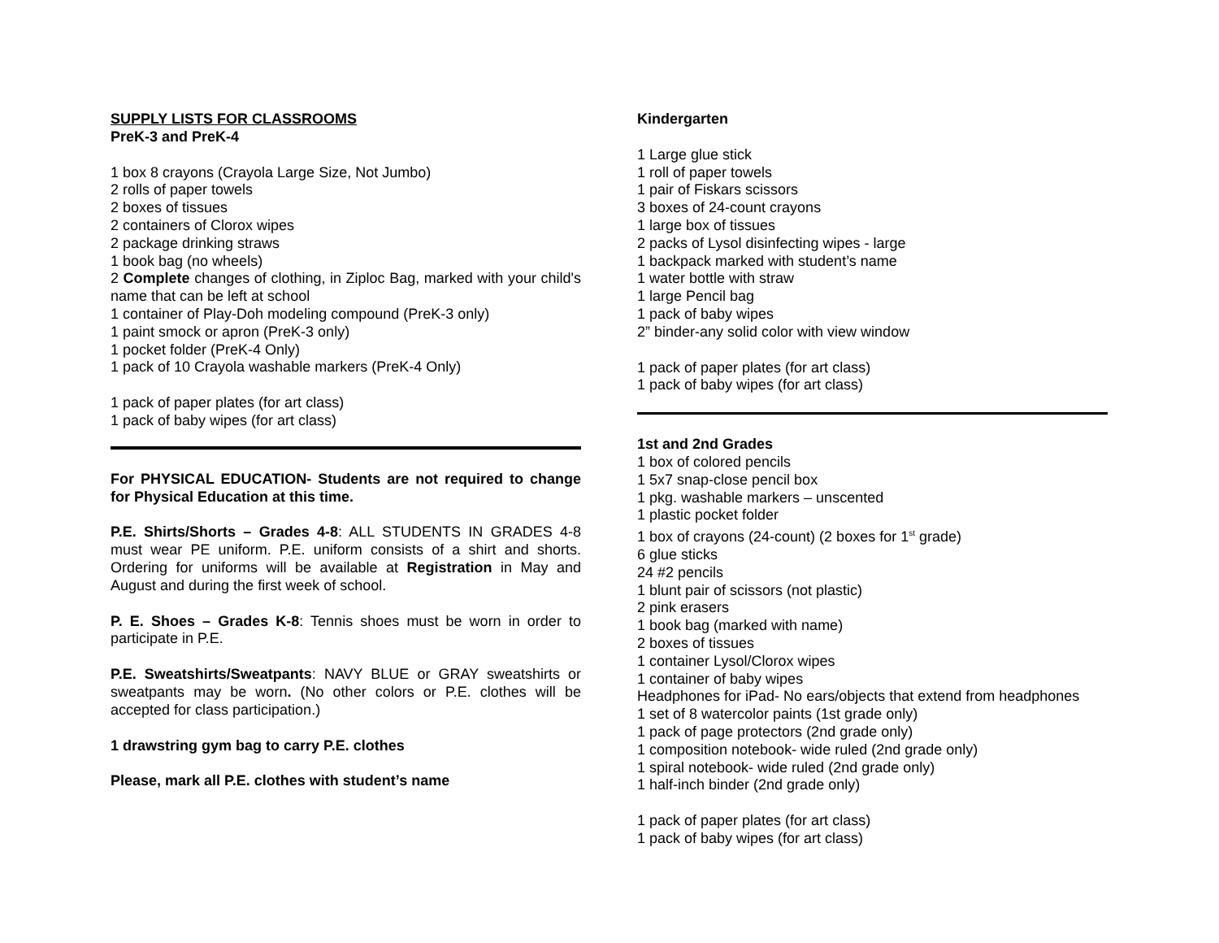SUPPLY LISTS FOR CLASSROOMS
PreK-3 and PreK-4
1 box 8 crayons (Crayola Large Size, Not Jumbo)
2 rolls of paper towels
2 boxes of tissues
2 containers of Clorox wipes
2 package drinking straws
1 book bag (no wheels)
2 Complete changes of clothing, in Ziploc Bag, marked with your child's name that can be left at school
1 container of Play-Doh modeling compound (PreK-3 only)
1 paint smock or apron (PreK-3 only)
1 pocket folder (PreK-4 Only)
1 pack of 10 Crayola washable markers (PreK-4 Only)
1 pack of paper plates (for art class)
1 pack of baby wipes (for art class)
For PHYSICAL EDUCATION- Students are not required to change for Physical Education at this time.
P.E. Shirts/Shorts – Grades 4-8: ALL STUDENTS IN GRADES 4-8 must wear PE uniform. P.E. uniform consists of a shirt and shorts. Ordering for uniforms will be available at Registration in May and August and during the first week of school.
P. E. Shoes – Grades K-8: Tennis shoes must be worn in order to participate in P.E.
P.E. Sweatshirts/Sweatpants: NAVY BLUE or GRAY sweatshirts or sweatpants may be worn. (No other colors or P.E. clothes will be accepted for class participation.)
1 drawstring gym bag to carry P.E. clothes
Please, mark all P.E. clothes with student’s name
Kindergarten
1 Large glue stick
1 roll of paper towels
1 pair of Fiskars scissors
3 boxes of 24-count crayons
1 large box of tissues
2 packs of Lysol disinfecting wipes - large
1 backpack marked with student’s name
1 water bottle with straw
1 large Pencil bag
1 pack of baby wipes
2” binder-any solid color with view window
1 pack of paper plates (for art class)
1 pack of baby wipes (for art class)
1st and 2nd Grades
1 box of colored pencils
1 5x7 snap-close pencil box
1 pkg. washable markers – unscented
1 plastic pocket folder
1 box of crayons (24-count) (2 boxes for 1<sup>st</sup> grade)
6 glue sticks
24 #2 pencils
1 blunt pair of scissors (not plastic)
2 pink erasers
1 book bag (marked with name)
2 boxes of tissues
1 container Lysol/Clorox wipes
1 container of baby wipes
Headphones for iPad- No ears/objects that extend from headphones
1 set of 8 watercolor paints (1st grade only)
1 pack of page protectors (2nd grade only)
1 composition notebook- wide ruled (2nd grade only)
1 spiral notebook- wide ruled (2nd grade only)
1 half-inch binder (2nd grade only)
1 pack of paper plates (for art class)
1 pack of baby wipes (for art class)